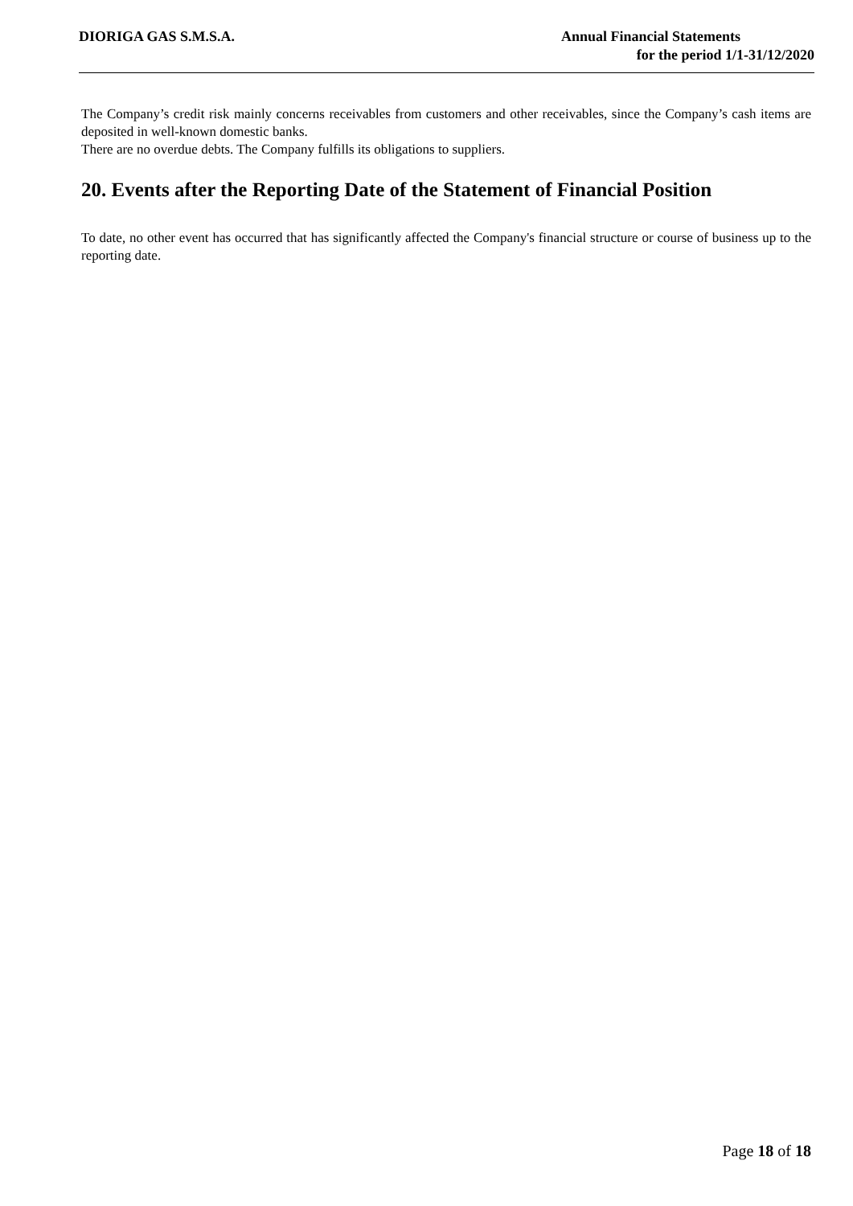DIORIGA GAS S.M.S.A. Annual Financial Statements
for the period 1/1-31/12/2020
The Company’s credit risk mainly concerns receivables from customers and other receivables, since the Company’s cash items are deposited in well-known domestic banks.
There are no overdue debts. The Company fulfills its obligations to suppliers.
20. Events after the Reporting Date of the Statement of Financial Position
To date, no other event has occurred that has significantly affected the Company's financial structure or course of business up to the reporting date.
Page 18 of 18